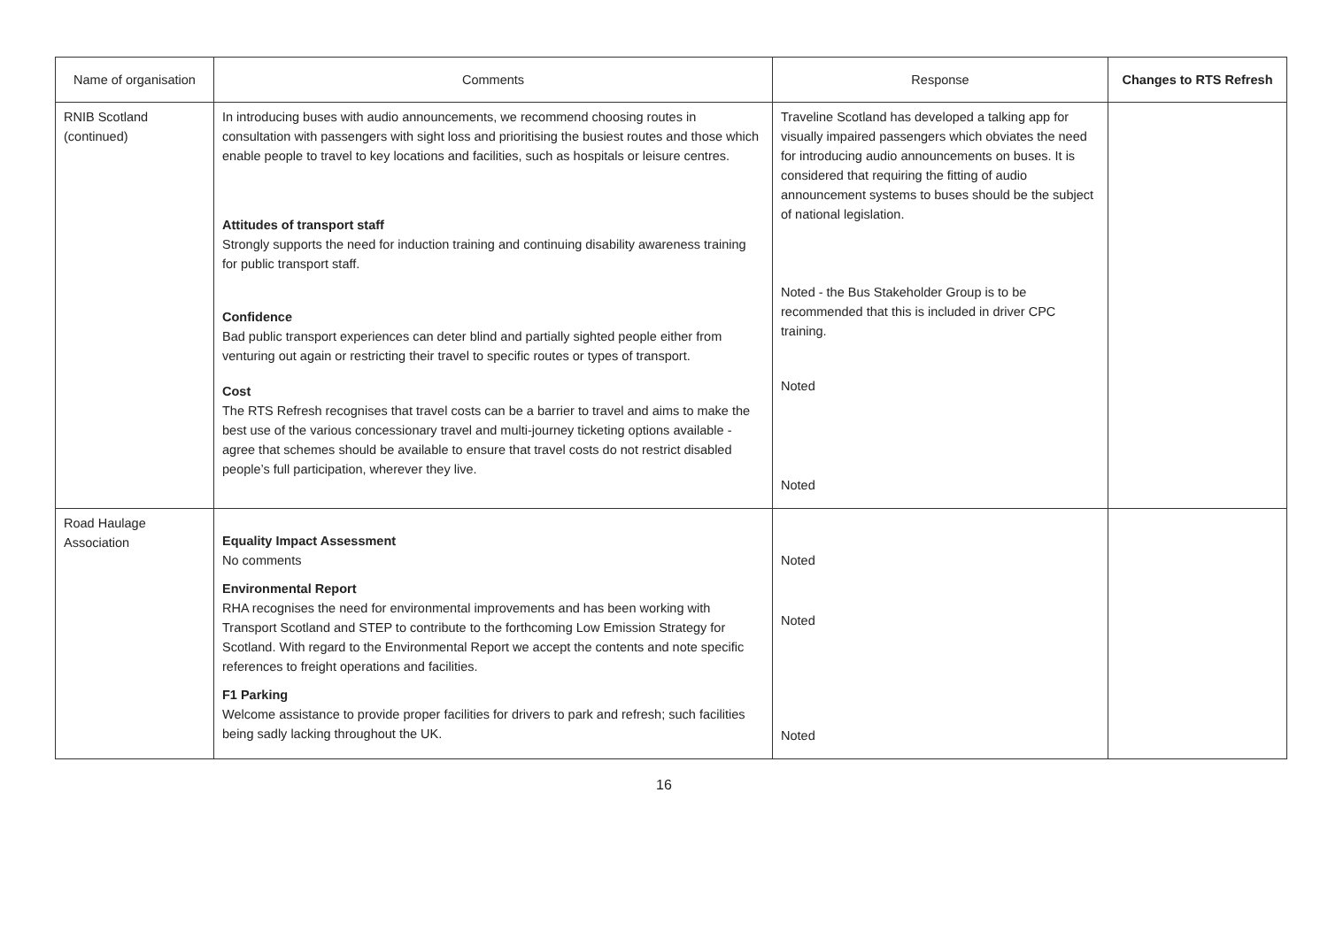| Name of organisation | Comments | Response | Changes to RTS Refresh |
| --- | --- | --- | --- |
| RNIB Scotland (continued) | In introducing buses with audio announcements, we recommend choosing routes in consultation with passengers with sight loss and prioritising the busiest routes and those which enable people to travel to key locations and facilities, such as hospitals or leisure centres. Attitudes of transport staff Strongly supports the need for induction training and continuing disability awareness training for public transport staff. Confidence Bad public transport experiences can deter blind and partially sighted people either from venturing out again or restricting their travel to specific routes or types of transport. Cost The RTS Refresh recognises that travel costs can be a barrier to travel and aims to make the best use of the various concessionary travel and multi-journey ticketing options available - agree that schemes should be available to ensure that travel costs do not restrict disabled people’s full participation, wherever they live. | Traveline Scotland has developed a talking app for visually impaired passengers which obviates the need for introducing audio announcements on buses. It is considered that requiring the fitting of audio announcement systems to buses should be the subject of national legislation. Noted - the Bus Stakeholder Group is to be recommended that this is included in driver CPC training. Noted Noted | |
| Road Haulage Association | Equality Impact Assessment No comments Environmental Report RHA recognises the need for environmental improvements and has been working with Transport Scotland and STEP to contribute to the forthcoming Low Emission Strategy for Scotland. With regard to the Environmental Report we accept the contents and note specific references to freight operations and facilities. F1 Parking Welcome assistance to provide proper facilities for drivers to park and refresh; such facilities being sadly lacking throughout the UK. | Noted Noted Noted | |
16